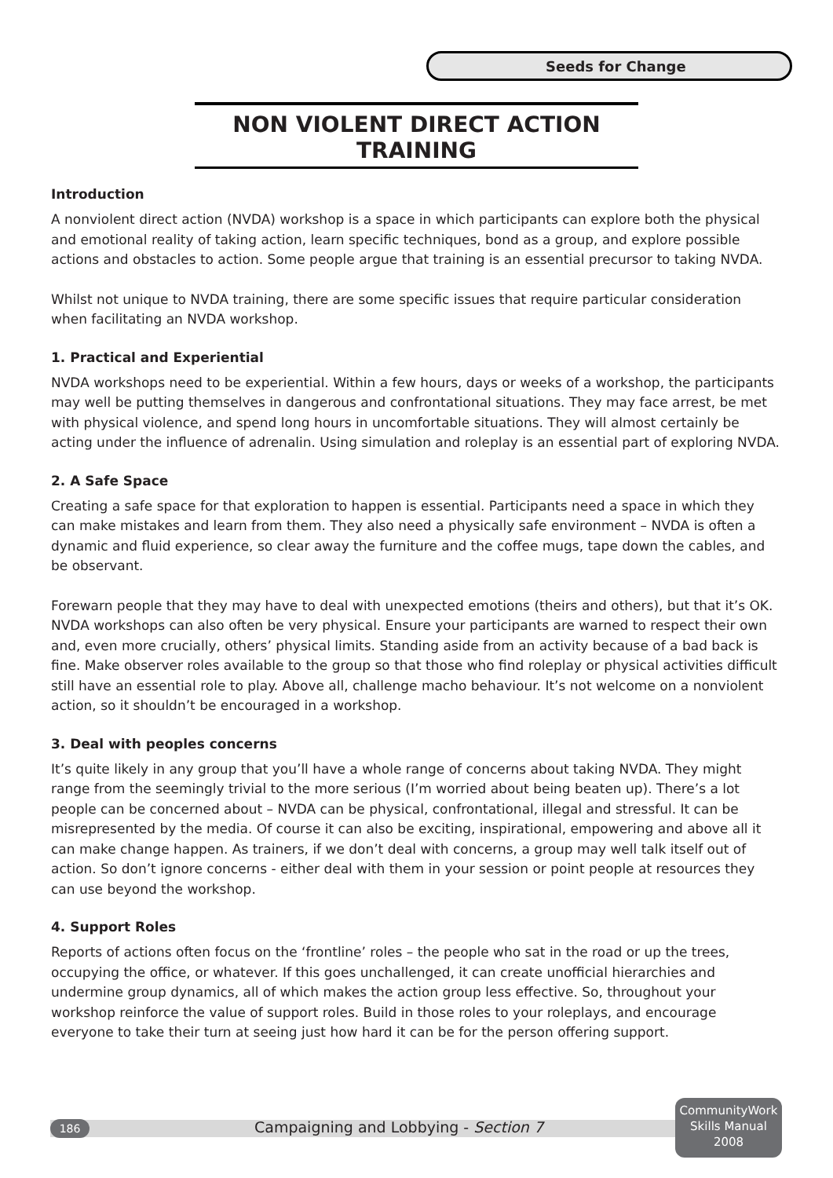Seeds for Change
NON VIOLENT DIRECT ACTION TRAINING
Introduction
A nonviolent direct action (NVDA) workshop is a space in which participants can explore both the physical and emotional reality of taking action, learn specific techniques, bond as a group, and explore possible actions and obstacles to action. Some people argue that training is an essential precursor to taking NVDA.
Whilst not unique to NVDA training, there are some specific issues that require particular consideration when facilitating an NVDA workshop.
1. Practical and Experiential
NVDA workshops need to be experiential. Within a few hours, days or weeks of a workshop, the participants may well be putting themselves in dangerous and confrontational situations. They may face arrest, be met with physical violence, and spend long hours in uncomfortable situations. They will almost certainly be acting under the influence of adrenalin. Using simulation and roleplay is an essential part of exploring NVDA.
2. A Safe Space
Creating a safe space for that exploration to happen is essential. Participants need a space in which they can make mistakes and learn from them. They also need a physically safe environment – NVDA is often a dynamic and fluid experience, so clear away the furniture and the coffee mugs, tape down the cables, and be observant.
Forewarn people that they may have to deal with unexpected emotions (theirs and others), but that it’s OK. NVDA workshops can also often be very physical. Ensure your participants are warned to respect their own and, even more crucially, others’ physical limits. Standing aside from an activity because of a bad back is fine. Make observer roles available to the group so that those who find roleplay or physical activities difficult still have an essential role to play. Above all, challenge macho behaviour. It’s not welcome on a nonviolent action, so it shouldn’t be encouraged in a workshop.
3. Deal with peoples concerns
It’s quite likely in any group that you’ll have a whole range of concerns about taking NVDA. They might range from the seemingly trivial to the more serious (I’m worried about being beaten up). There’s a lot people can be concerned about – NVDA can be physical, confrontational, illegal and stressful. It can be misrepresented by the media. Of course it can also be exciting, inspirational, empowering and above all it can make change happen. As trainers, if we don’t deal with concerns, a group may well talk itself out of action. So don’t ignore concerns - either deal with them in your session or point people at resources they can use beyond the workshop.
4. Support Roles
Reports of actions often focus on the ‘frontline’ roles – the people who sat in the road or up the trees, occupying the office, or whatever. If this goes unchallenged, it can create unofficial hierarchies and undermine group dynamics, all of which makes the action group less effective. So, throughout your workshop reinforce the value of support roles. Build in those roles to your roleplays, and encourage everyone to take their turn at seeing just how hard it can be for the person offering support.
186
Campaigning and Lobbying - Section 7
CommunityWork
Skills Manual
2008